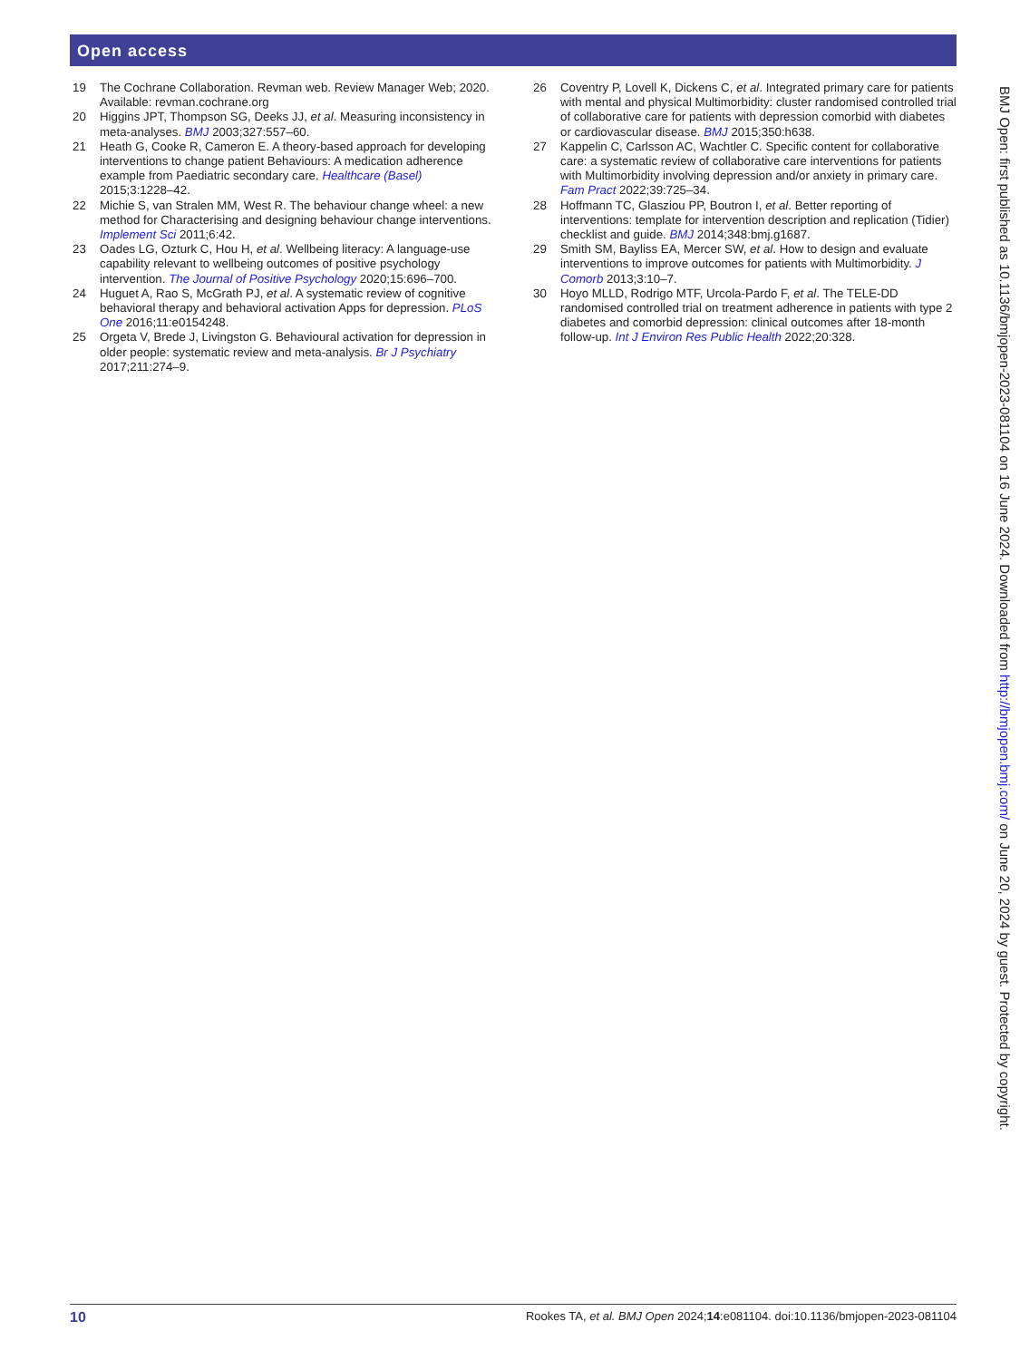Open access
19 The Cochrane Collaboration. Revman web. Review Manager Web; 2020. Available: revman.cochrane.org
20 Higgins JPT, Thompson SG, Deeks JJ, et al. Measuring inconsistency in meta-analyses. BMJ 2003;327:557–60.
21 Heath G, Cooke R, Cameron E. A theory-based approach for developing interventions to change patient Behaviours: A medication adherence example from Paediatric secondary care. Healthcare (Basel) 2015;3:1228–42.
22 Michie S, van Stralen MM, West R. The behaviour change wheel: a new method for Characterising and designing behaviour change interventions. Implement Sci 2011;6:42.
23 Oades LG, Ozturk C, Hou H, et al. Wellbeing literacy: A language-use capability relevant to wellbeing outcomes of positive psychology intervention. The Journal of Positive Psychology 2020;15:696–700.
24 Huguet A, Rao S, McGrath PJ, et al. A systematic review of cognitive behavioral therapy and behavioral activation Apps for depression. PLoS One 2016;11:e0154248.
25 Orgeta V, Brede J, Livingston G. Behavioural activation for depression in older people: systematic review and meta-analysis. Br J Psychiatry 2017;211:274–9.
26 Coventry P, Lovell K, Dickens C, et al. Integrated primary care for patients with mental and physical Multimorbidity: cluster randomised controlled trial of collaborative care for patients with depression comorbid with diabetes or cardiovascular disease. BMJ 2015;350:h638.
27 Kappelin C, Carlsson AC, Wachtler C. Specific content for collaborative care: a systematic review of collaborative care interventions for patients with Multimorbidity involving depression and/or anxiety in primary care. Fam Pract 2022;39:725–34.
28 Hoffmann TC, Glasziou PP, Boutron I, et al. Better reporting of interventions: template for intervention description and replication (Tidier) checklist and guide. BMJ 2014;348:bmj.g1687.
29 Smith SM, Bayliss EA, Mercer SW, et al. How to design and evaluate interventions to improve outcomes for patients with Multimorbidity. J Comorb 2013;3:10–7.
30 Hoyo MLLD, Rodrigo MTF, Urcola-Pardo F, et al. The TELE-DD randomised controlled trial on treatment adherence in patients with type 2 diabetes and comorbid depression: clinical outcomes after 18-month follow-up. Int J Environ Res Public Health 2022;20:328.
BMJ Open: first published as 10.1136/bmjopen-2023-081104 on 16 June 2024. Downloaded from http://bmjopen.bmj.com/ on June 20, 2024 by guest. Protected by copyright.
10 Rookes TA, et al. BMJ Open 2024;14:e081104. doi:10.1136/bmjopen-2023-081104